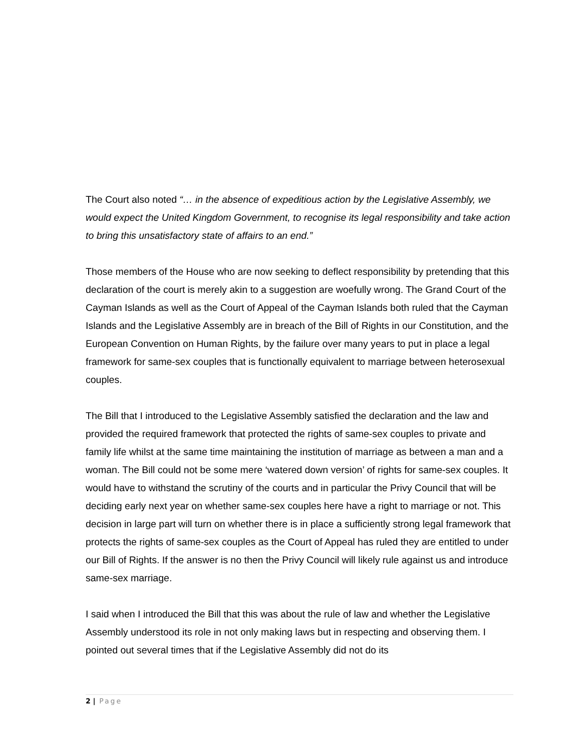The Court also noted “… in the absence of expeditious action by the Legislative Assembly, we would expect the United Kingdom Government, to recognise its legal responsibility and take action to bring this unsatisfactory state of affairs to an end.”
Those members of the House who are now seeking to deflect responsibility by pretending that this declaration of the court is merely akin to a suggestion are woefully wrong. The Grand Court of the Cayman Islands as well as the Court of Appeal of the Cayman Islands both ruled that the Cayman Islands and the Legislative Assembly are in breach of the Bill of Rights in our Constitution, and the European Convention on Human Rights, by the failure over many years to put in place a legal framework for same-sex couples that is functionally equivalent to marriage between heterosexual couples.
The Bill that I introduced to the Legislative Assembly satisfied the declaration and the law and provided the required framework that protected the rights of same-sex couples to private and family life whilst at the same time maintaining the institution of marriage as between a man and a woman. The Bill could not be some mere ‘watered down version’ of rights for same-sex couples. It would have to withstand the scrutiny of the courts and in particular the Privy Council that will be deciding early next year on whether same-sex couples here have a right to marriage or not. This decision in large part will turn on whether there is in place a sufficiently strong legal framework that protects the rights of same-sex couples as the Court of Appeal has ruled they are entitled to under our Bill of Rights. If the answer is no then the Privy Council will likely rule against us and introduce same-sex marriage.
I said when I introduced the Bill that this was about the rule of law and whether the Legislative Assembly understood its role in not only making laws but in respecting and observing them. I pointed out several times that if the Legislative Assembly did not do its
2 | Page